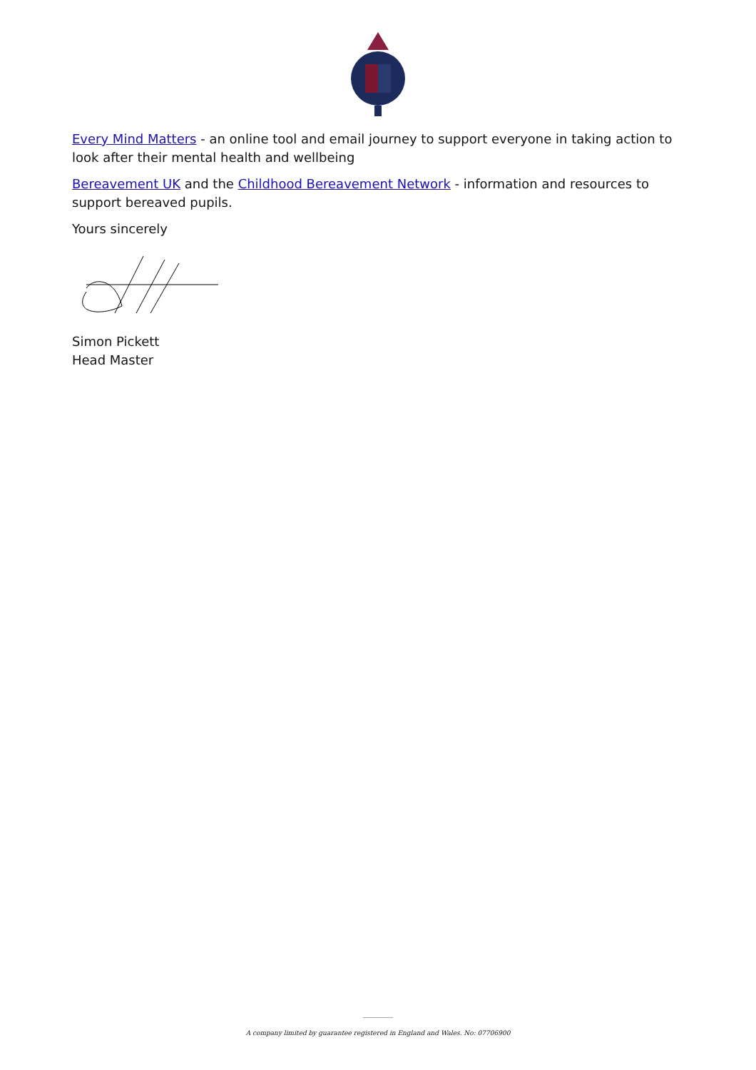Every Mind Matters - an online tool and email journey to support everyone in taking action to look after their mental health and wellbeing
Bereavement UK and the Childhood Bereavement Network - information and resources to support bereaved pupils.
Yours sincerely
Simon Pickett
Head Master
A company limited by guarantee registered in England and Wales. No: 07706900